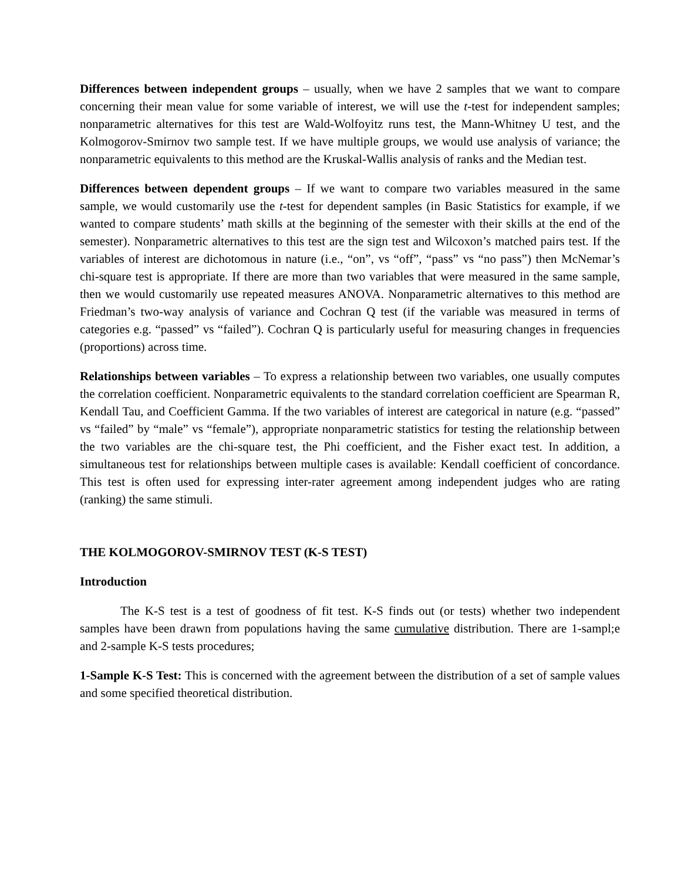Differences between independent groups – usually, when we have 2 samples that we want to compare concerning their mean value for some variable of interest, we will use the t-test for independent samples; nonparametric alternatives for this test are Wald-Wolfoyitz runs test, the Mann-Whitney U test, and the Kolmogorov-Smirnov two sample test. If we have multiple groups, we would use analysis of variance; the nonparametric equivalents to this method are the Kruskal-Wallis analysis of ranks and the Median test.
Differences between dependent groups – If we want to compare two variables measured in the same sample, we would customarily use the t-test for dependent samples (in Basic Statistics for example, if we wanted to compare students’ math skills at the beginning of the semester with their skills at the end of the semester). Nonparametric alternatives to this test are the sign test and Wilcoxon’s matched pairs test. If the variables of interest are dichotomous in nature (i.e., “on”, vs “off”, “pass” vs “no pass”) then McNemar’s chi-square test is appropriate. If there are more than two variables that were measured in the same sample, then we would customarily use repeated measures ANOVA. Nonparametric alternatives to this method are Friedman’s two-way analysis of variance and Cochran Q test (if the variable was measured in terms of categories e.g. “passed” vs “failed”). Cochran Q is particularly useful for measuring changes in frequencies (proportions) across time.
Relationships between variables – To express a relationship between two variables, one usually computes the correlation coefficient. Nonparametric equivalents to the standard correlation coefficient are Spearman R, Kendall Tau, and Coefficient Gamma. If the two variables of interest are categorical in nature (e.g. “passed” vs “failed” by “male” vs “female”), appropriate nonparametric statistics for testing the relationship between the two variables are the chi-square test, the Phi coefficient, and the Fisher exact test. In addition, a simultaneous test for relationships between multiple cases is available: Kendall coefficient of concordance. This test is often used for expressing inter-rater agreement among independent judges who are rating (ranking) the same stimuli.
THE KOLMOGOROV-SMIRNOV TEST (K-S TEST)
Introduction
The K-S test is a test of goodness of fit test. K-S finds out (or tests) whether two independent samples have been drawn from populations having the same cumulative distribution. There are 1-sampl;e and 2-sample K-S tests procedures;
1-Sample K-S Test: This is concerned with the agreement between the distribution of a set of sample values and some specified theoretical distribution.